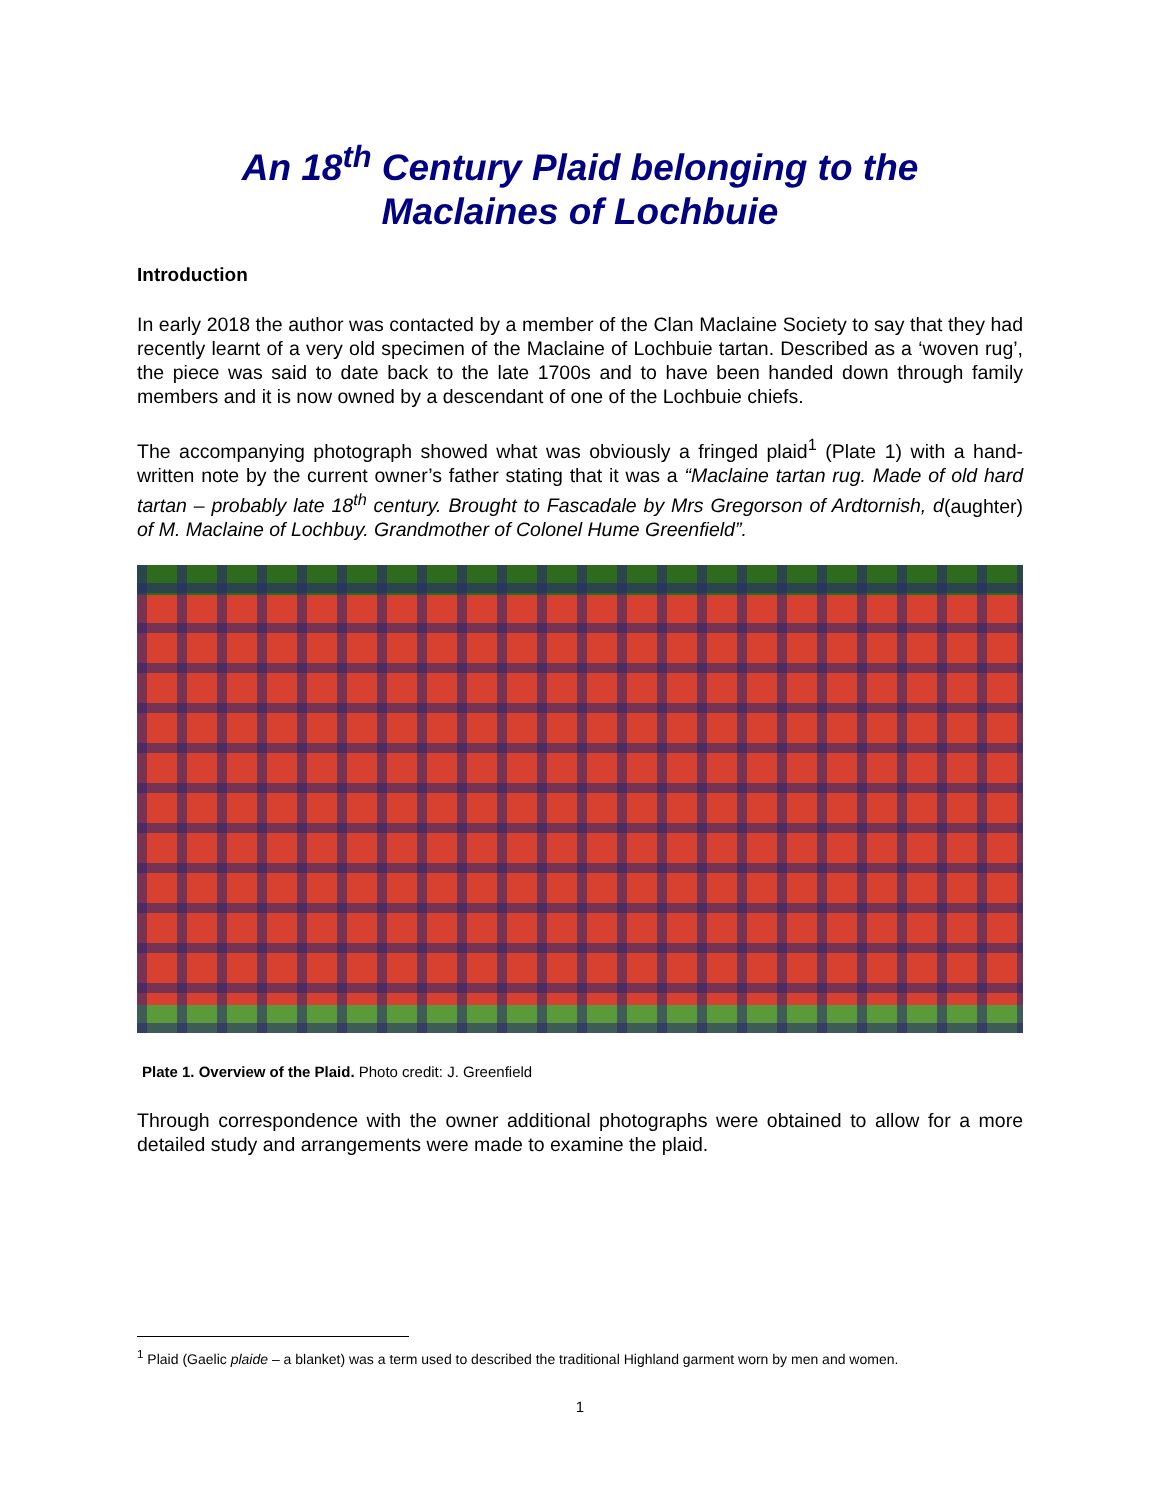An 18<sup>th</sup> Century Plaid belonging to the
Maclaines of Lochbuie
Introduction
In early 2018 the author was contacted by a member of the Clan Maclaine Society to say that they had recently learnt of a very old specimen of the Maclaine of Lochbuie tartan. Described as a ‘woven rug’, the piece was said to date back to the late 1700s and to have been handed down through family members and it is now owned by a descendant of one of the Lochbuie chiefs.
The accompanying photograph showed what was obviously a fringed plaid<sup>1</sup> (Plate 1) with a hand-written note by the current owner’s father stating that it was a “Maclaine tartan rug. Made of old hard tartan – probably late 18<sup>th</sup> century. Brought to Fascadale by Mrs Gregorson of Ardtornish, d(aughter) of M. Maclaine of Lochbuy. Grandmother of Colonel Hume Greenfield”.
Plate 1. Overview of the Plaid. Photo credit: J. Greenfield
Through correspondence with the owner additional photographs were obtained to allow for a more detailed study and arrangements were made to examine the plaid.
<sup>1</sup> Plaid (Gaelic plaide – a blanket) was a term used to described the traditional Highland garment worn by men and women.
1